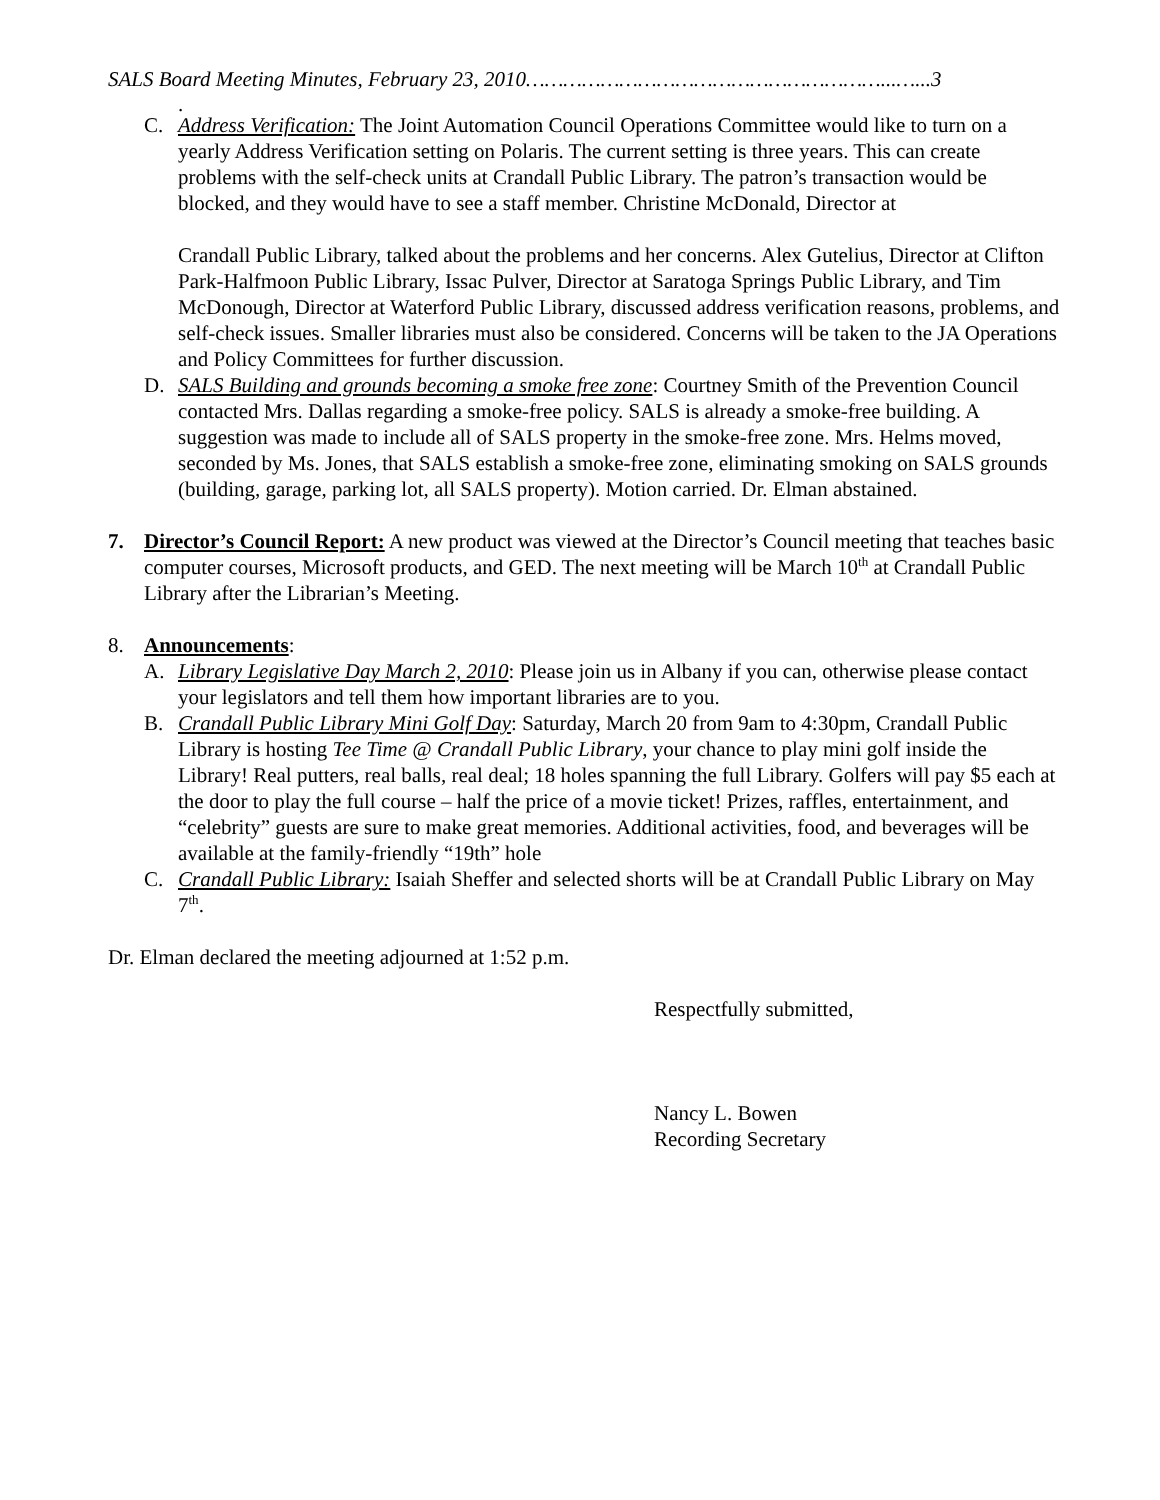SALS Board Meeting Minutes, February 23, 2010…………………………………………………...…...3
.
C. Address Verification: The Joint Automation Council Operations Committee would like to turn on a yearly Address Verification setting on Polaris. The current setting is three years. This can create problems with the self-check units at Crandall Public Library. The patron’s transaction would be blocked, and they would have to see a staff member. Christine McDonald, Director at
Crandall Public Library, talked about the problems and her concerns. Alex Gutelius, Director at Clifton Park-Halfmoon Public Library, Issac Pulver, Director at Saratoga Springs Public Library, and Tim McDonough, Director at Waterford Public Library, discussed address verification reasons, problems, and self-check issues. Smaller libraries must also be considered. Concerns will be taken to the JA Operations and Policy Committees for further discussion.
D. SALS Building and grounds becoming a smoke free zone: Courtney Smith of the Prevention Council contacted Mrs. Dallas regarding a smoke-free policy. SALS is already a smoke-free building. A suggestion was made to include all of SALS property in the smoke-free zone. Mrs. Helms moved, seconded by Ms. Jones, that SALS establish a smoke-free zone, eliminating smoking on SALS grounds (building, garage, parking lot, all SALS property). Motion carried. Dr. Elman abstained.
7. Director’s Council Report: A new product was viewed at the Director’s Council meeting that teaches basic computer courses, Microsoft products, and GED. The next meeting will be March 10<sup>th</sup> at Crandall Public Library after the Librarian’s Meeting.
8. Announcements:
A. Library Legislative Day March 2, 2010: Please join us in Albany if you can, otherwise please contact your legislators and tell them how important libraries are to you.
B. Crandall Public Library Mini Golf Day: Saturday, March 20 from 9am to 4:30pm, Crandall Public Library is hosting Tee Time @ Crandall Public Library, your chance to play mini golf inside the Library! Real putters, real balls, real deal; 18 holes spanning the full Library. Golfers will pay $5 each at the door to play the full course – half the price of a movie ticket! Prizes, raffles, entertainment, and “celebrity” guests are sure to make great memories. Additional activities, food, and beverages will be available at the family-friendly “19th” hole
C. Crandall Public Library: Isaiah Sheffer and selected shorts will be at Crandall Public Library on May 7<sup>th</sup>.
Dr. Elman declared the meeting adjourned at 1:52 p.m.
Respectfully submitted,
Nancy L. Bowen
Recording Secretary